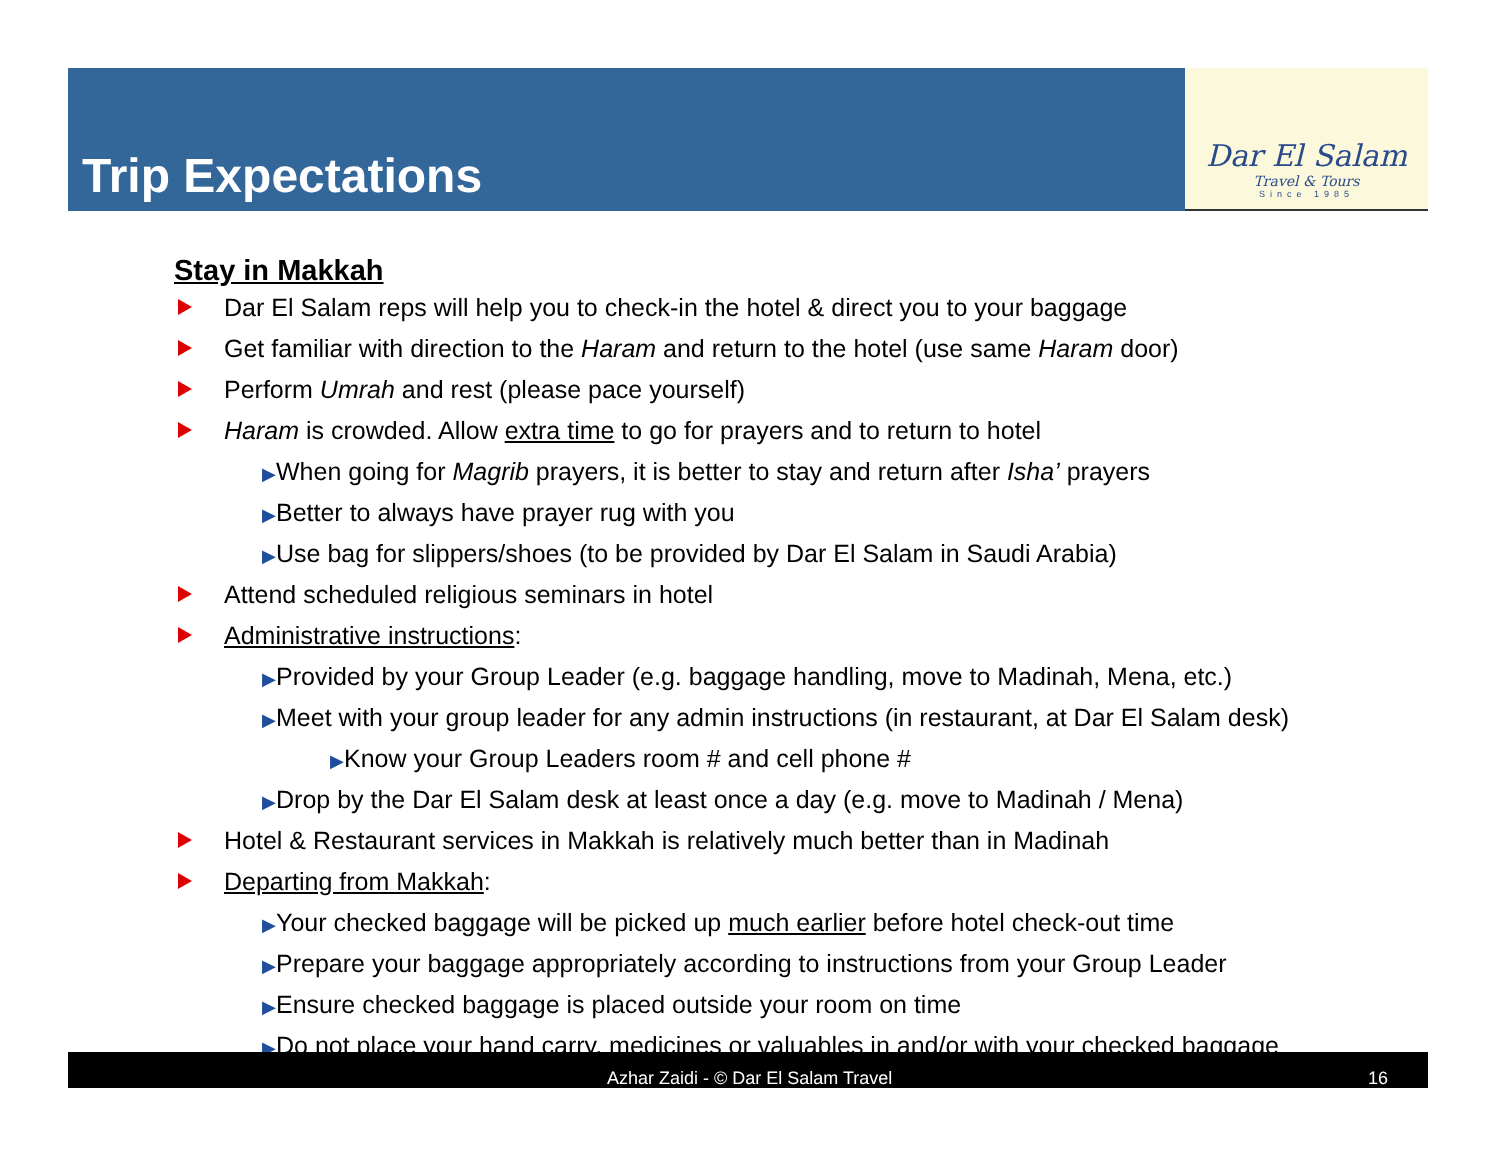Trip Expectations
Dar El Salam
Travel & Tours
Since 1985
Stay in Makkah
Dar El Salam reps will help you to check-in the hotel & direct you to your baggage
Get familiar with direction to the Haram and return to the hotel (use same Haram door)
Perform Umrah and rest (please pace yourself)
Haram is crowded. Allow extra time to go for prayers and to return to hotel
▶When going for Magrib prayers, it is better to stay and return after Isha’ prayers
▶Better to always have prayer rug with you
▶Use bag for slippers/shoes (to be provided by Dar El Salam in Saudi Arabia)
Attend scheduled religious seminars in hotel
Administrative instructions:
▶Provided by your Group Leader (e.g. baggage handling, move to Madinah, Mena, etc.)
▶Meet with your group leader for any admin instructions (in restaurant, at Dar El Salam desk)
▶Know your Group Leaders room # and cell phone #
▶Drop by the Dar El Salam desk at least once a day (e.g. move to Madinah / Mena)
Hotel & Restaurant services in Makkah is relatively much better than in Madinah
Departing from Makkah:
▶Your checked baggage will be picked up much earlier before hotel check-out time
▶Prepare your baggage appropriately according to instructions from your Group Leader
▶Ensure checked baggage is placed outside your room on time
▶Do not place your hand carry, medicines or valuables in and/or with your checked baggage
Azhar Zaidi - © Dar El Salam Travel 16